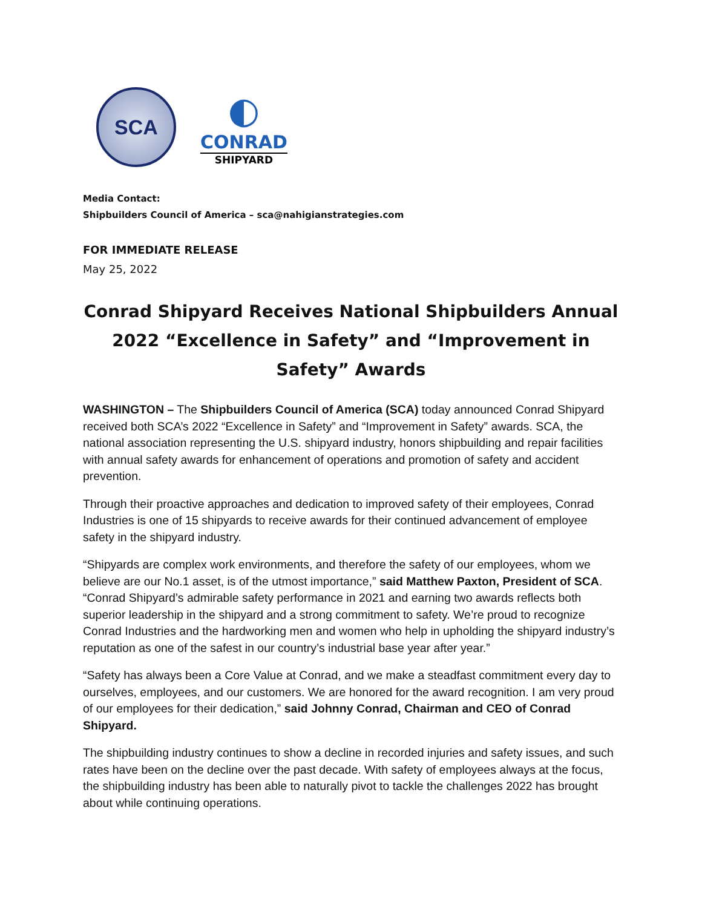SCA
◐
CONRAD
SHIPYARD
Media Contact:
Shipbuilders Council of America – sca@nahigianstrategies.com
FOR IMMEDIATE RELEASE
May 25, 2022
Conrad Shipyard Receives National Shipbuilders Annual 2022 “Excellence in Safety” and “Improvement in Safety” Awards
WASHINGTON – The Shipbuilders Council of America (SCA) today announced Conrad Shipyard received both SCA’s 2022 “Excellence in Safety” and “Improvement in Safety” awards. SCA, the national association representing the U.S. shipyard industry, honors shipbuilding and repair facilities with annual safety awards for enhancement of operations and promotion of safety and accident prevention.
Through their proactive approaches and dedication to improved safety of their employees, Conrad Industries is one of 15 shipyards to receive awards for their continued advancement of employee safety in the shipyard industry.
“Shipyards are complex work environments, and therefore the safety of our employees, whom we believe are our No.1 asset, is of the utmost importance,” said Matthew Paxton, President of SCA. “Conrad Shipyard’s admirable safety performance in 2021 and earning two awards reflects both superior leadership in the shipyard and a strong commitment to safety. We’re proud to recognize Conrad Industries and the hardworking men and women who help in upholding the shipyard industry’s reputation as one of the safest in our country’s industrial base year after year.”
“Safety has always been a Core Value at Conrad, and we make a steadfast commitment every day to ourselves, employees, and our customers. We are honored for the award recognition. I am very proud of our employees for their dedication,” said Johnny Conrad, Chairman and CEO of Conrad Shipyard.
The shipbuilding industry continues to show a decline in recorded injuries and safety issues, and such rates have been on the decline over the past decade. With safety of employees always at the focus, the shipbuilding industry has been able to naturally pivot to tackle the challenges 2022 has brought about while continuing operations.